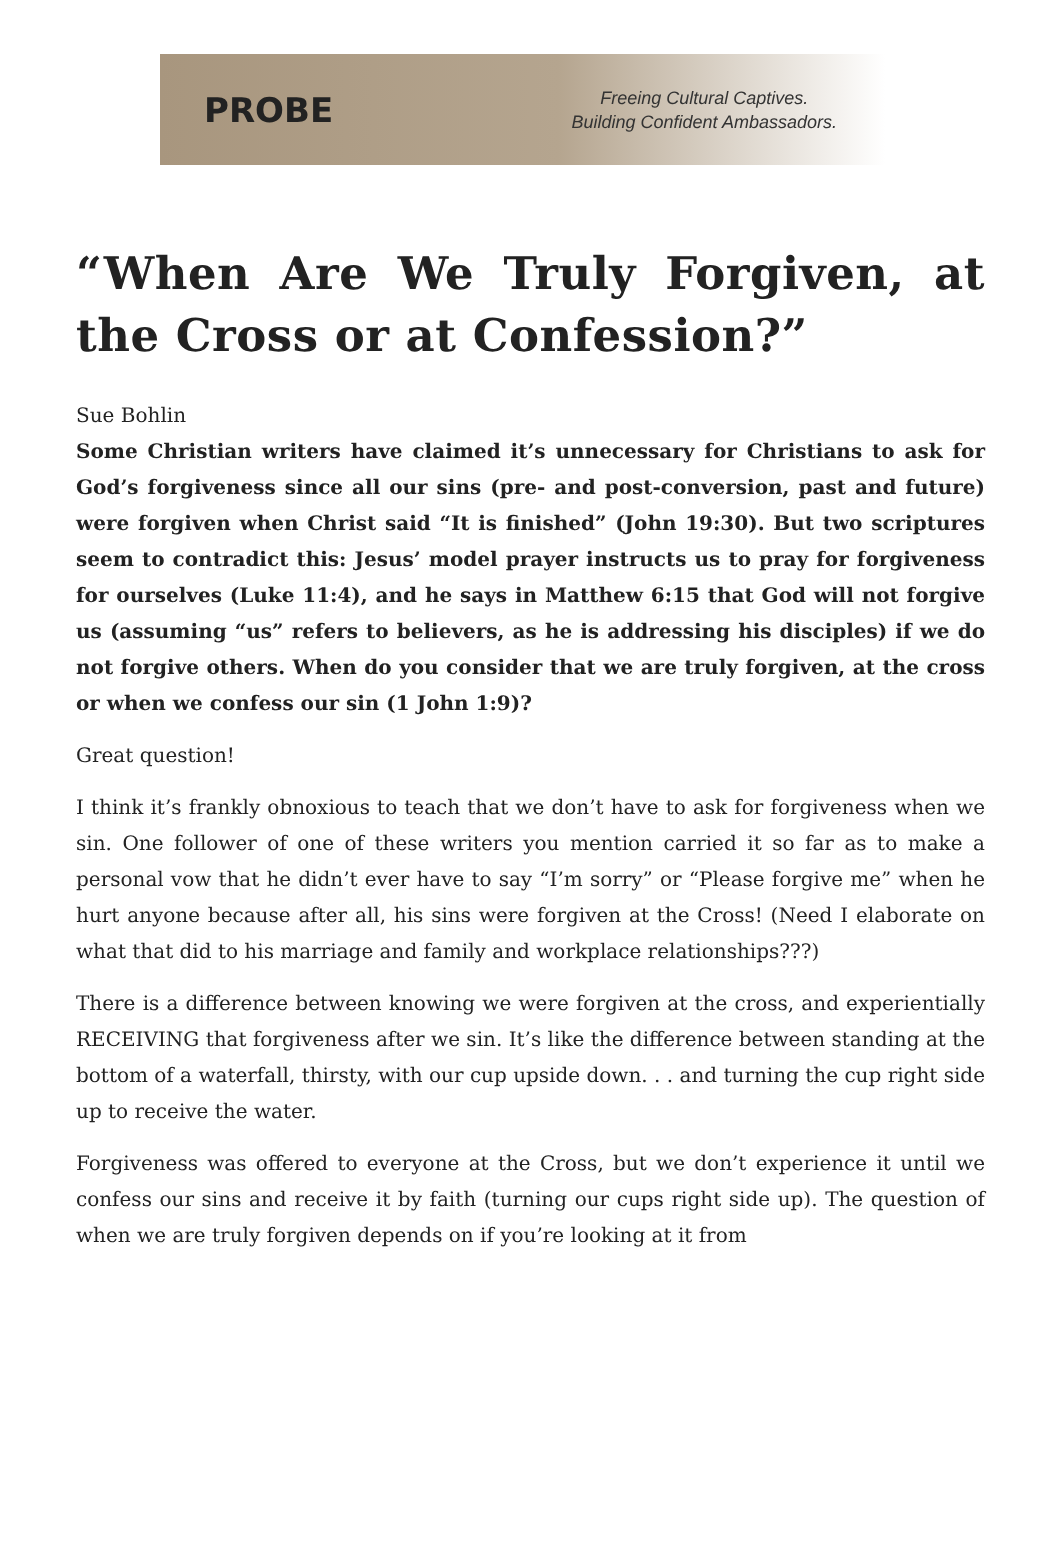PROBE
Freeing Cultural Captives.
Building Confident Ambassadors.
“When Are We Truly Forgiven, at the Cross or at Confession?”
Sue Bohlin
Some Christian writers have claimed it’s unnecessary for Christians to ask for God’s forgiveness since all our sins (pre- and post-conversion, past and future) were forgiven when Christ said “It is finished” (John 19:30). But two scriptures seem to contradict this: Jesus’ model prayer instructs us to pray for forgiveness for ourselves (Luke 11:4), and he says in Matthew 6:15 that God will not forgive us (assuming “us” refers to believers, as he is addressing his disciples) if we do not forgive others. When do you consider that we are truly forgiven, at the cross or when we confess our sin (1 John 1:9)?
Great question!
I think it’s frankly obnoxious to teach that we don’t have to ask for forgiveness when we sin. One follower of one of these writers you mention carried it so far as to make a personal vow that he didn’t ever have to say “I’m sorry” or “Please forgive me” when he hurt anyone because after all, his sins were forgiven at the Cross! (Need I elaborate on what that did to his marriage and family and workplace relationships???)
There is a difference between knowing we were forgiven at the cross, and experientially RECEIVING that forgiveness after we sin. It’s like the difference between standing at the bottom of a waterfall, thirsty, with our cup upside down. . . and turning the cup right side up to receive the water.
Forgiveness was offered to everyone at the Cross, but we don’t experience it until we confess our sins and receive it by faith (turning our cups right side up). The question of when we are truly forgiven depends on if you’re looking at it from